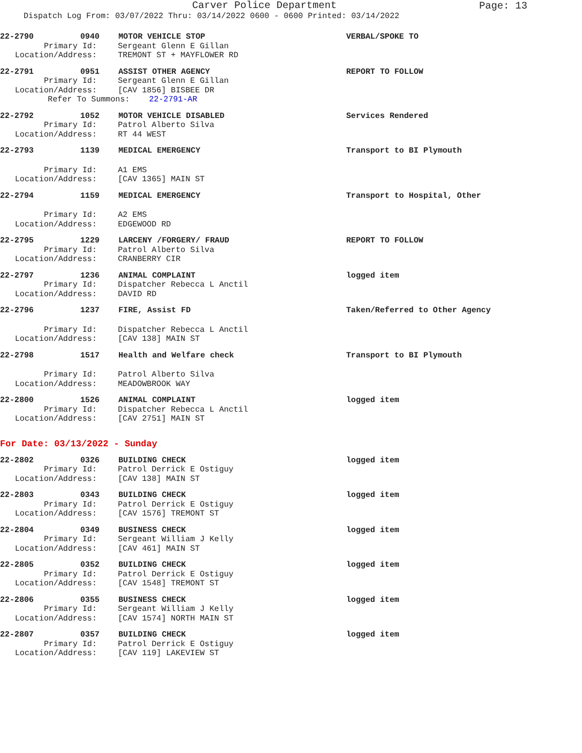Carver Police Department
Page: 13
Dispatch Log From: 03/07/2022 Thru: 03/14/2022 0600 - 0600 Printed: 03/14/2022
22-2790 0940 MOTOR VEHICLE STOP VERBAL/SPOKE TO
Primary Id: Sergeant Glenn E Gillan
Location/Address: TREMONT ST + MAYFLOWER RD
22-2791 0951 ASSIST OTHER AGENCY REPORT TO FOLLOW
Primary Id: Sergeant Glenn E Gillan
Location/Address: [CAV 1856] BISBEE DR
Refer To Summons: 22-2791-AR
22-2792 1052 MOTOR VEHICLE DISABLED Services Rendered
Primary Id: Patrol Alberto Silva
Location/Address: RT 44 WEST
22-2793 1139 MEDICAL EMERGENCY Transport to BI Plymouth
Primary Id: A1 EMS
Location/Address: [CAV 1365] MAIN ST
22-2794 1159 MEDICAL EMERGENCY Transport to Hospital, Other
Primary Id: A2 EMS
Location/Address: EDGEWOOD RD
22-2795 1229 LARCENY /FORGERY/ FRAUD REPORT TO FOLLOW
Primary Id: Patrol Alberto Silva
Location/Address: CRANBERRY CIR
22-2797 1236 ANIMAL COMPLAINT logged item
Primary Id: Dispatcher Rebecca L Anctil
Location/Address: DAVID RD
22-2796 1237 FIRE, Assist FD Taken/Referred to Other Agency
Primary Id: Dispatcher Rebecca L Anctil
Location/Address: [CAV 138] MAIN ST
22-2798 1517 Health and Welfare check Transport to BI Plymouth
Primary Id: Patrol Alberto Silva
Location/Address: MEADOWBROOK WAY
22-2800 1526 ANIMAL COMPLAINT logged item
Primary Id: Dispatcher Rebecca L Anctil
Location/Address: [CAV 2751] MAIN ST
For Date: 03/13/2022 - Sunday
22-2802 0326 BUILDING CHECK logged item
Primary Id: Patrol Derrick E Ostiguy
Location/Address: [CAV 138] MAIN ST
22-2803 0343 BUILDING CHECK logged item
Primary Id: Patrol Derrick E Ostiguy
Location/Address: [CAV 1576] TREMONT ST
22-2804 0349 BUSINESS CHECK logged item
Primary Id: Sergeant William J Kelly
Location/Address: [CAV 461] MAIN ST
22-2805 0352 BUILDING CHECK logged item
Primary Id: Patrol Derrick E Ostiguy
Location/Address: [CAV 1548] TREMONT ST
22-2806 0355 BUSINESS CHECK logged item
Primary Id: Sergeant William J Kelly
Location/Address: [CAV 1574] NORTH MAIN ST
22-2807 0357 BUILDING CHECK logged item
Primary Id: Patrol Derrick E Ostiguy
Location/Address: [CAV 119] LAKEVIEW ST